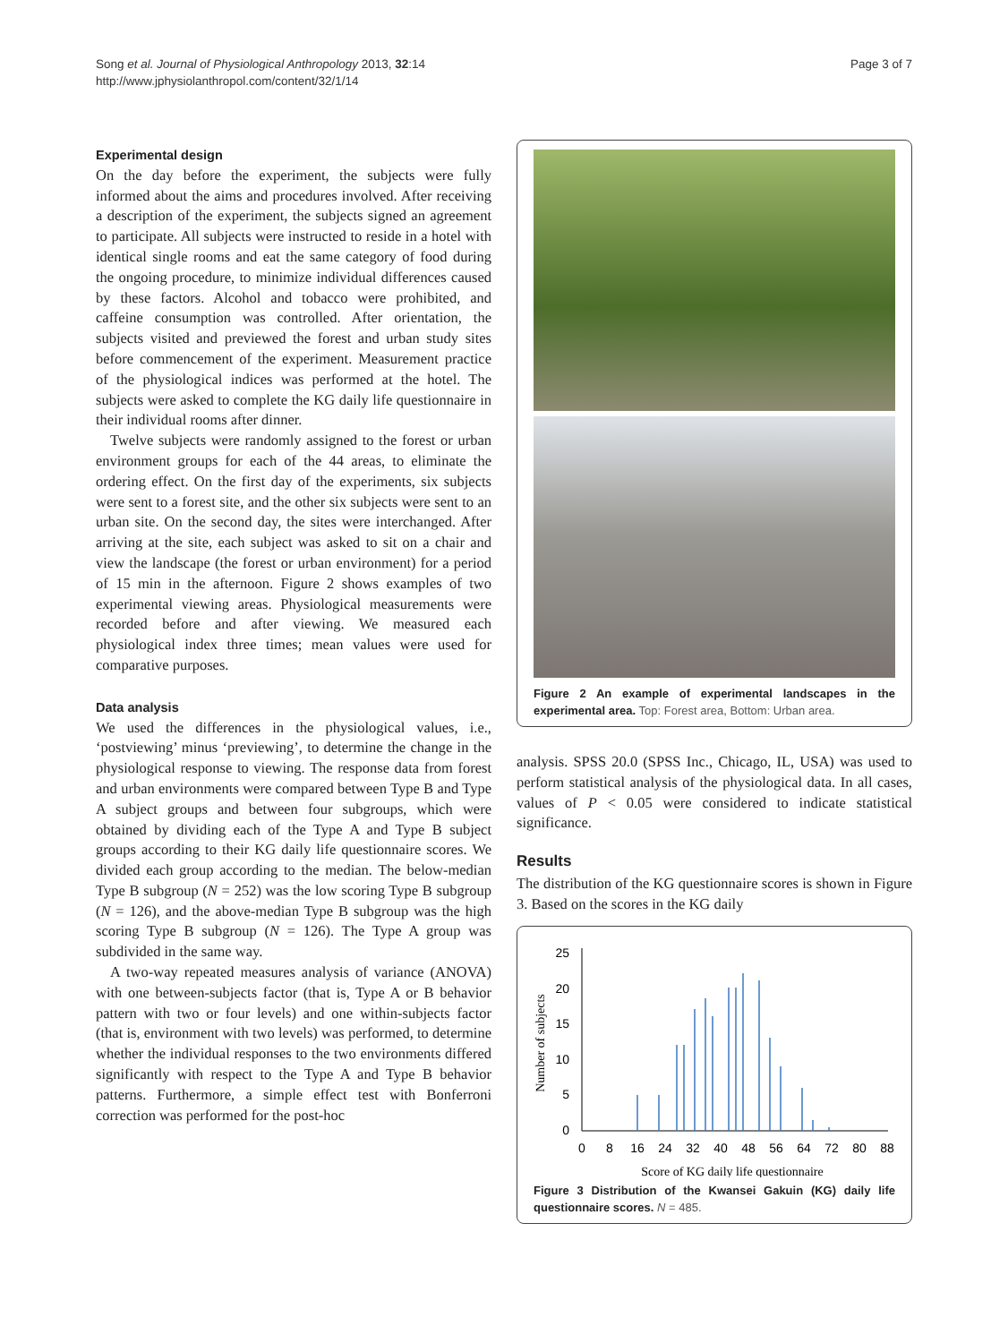Song et al. Journal of Physiological Anthropology 2013, 32:14
http://www.jphysiolanthropol.com/content/32/1/14
Page 3 of 7
Experimental design
On the day before the experiment, the subjects were fully informed about the aims and procedures involved. After receiving a description of the experiment, the subjects signed an agreement to participate. All subjects were instructed to reside in a hotel with identical single rooms and eat the same category of food during the ongoing procedure, to minimize individual differences caused by these factors. Alcohol and tobacco were prohibited, and caffeine consumption was controlled. After orientation, the subjects visited and previewed the forest and urban study sites before commencement of the experiment. Measurement practice of the physiological indices was performed at the hotel. The subjects were asked to complete the KG daily life questionnaire in their individual rooms after dinner.
Twelve subjects were randomly assigned to the forest or urban environment groups for each of the 44 areas, to eliminate the ordering effect. On the first day of the experiments, six subjects were sent to a forest site, and the other six subjects were sent to an urban site. On the second day, the sites were interchanged. After arriving at the site, each subject was asked to sit on a chair and view the landscape (the forest or urban environment) for a period of 15 min in the afternoon. Figure 2 shows examples of two experimental viewing areas. Physiological measurements were recorded before and after viewing. We measured each physiological index three times; mean values were used for comparative purposes.
Data analysis
We used the differences in the physiological values, i.e., ‘postviewing’ minus ‘previewing’, to determine the change in the physiological response to viewing. The response data from forest and urban environments were compared between Type B and Type A subject groups and between four subgroups, which were obtained by dividing each of the Type A and Type B subject groups according to their KG daily life questionnaire scores. We divided each group according to the median. The below-median Type B subgroup (N = 252) was the low scoring Type B subgroup (N = 126), and the above-median Type B subgroup was the high scoring Type B subgroup (N = 126). The Type A group was subdivided in the same way.
A two-way repeated measures analysis of variance (ANOVA) with one between-subjects factor (that is, Type A or B behavior pattern with two or four levels) and one within-subjects factor (that is, environment with two levels) was performed, to determine whether the individual responses to the two environments differed significantly with respect to the Type A and Type B behavior patterns. Furthermore, a simple effect test with Bonferroni correction was performed for the post-hoc
Figure 2 An example of experimental landscapes in the experimental area. Top: Forest area, Bottom: Urban area.
analysis. SPSS 20.0 (SPSS Inc., Chicago, IL, USA) was used to perform statistical analysis of the physiological data. In all cases, values of P < 0.05 were considered to indicate statistical significance.
Results
The distribution of the KG questionnaire scores is shown in Figure 3. Based on the scores in the KG daily
25
20
15
10
5
0
0
8
16
24
32
40
48
56
64
72
80
88
Score of KG daily life questionnaire
Number of subjects
Figure 3 Distribution of the Kwansei Gakuin (KG) daily life questionnaire scores. N = 485.